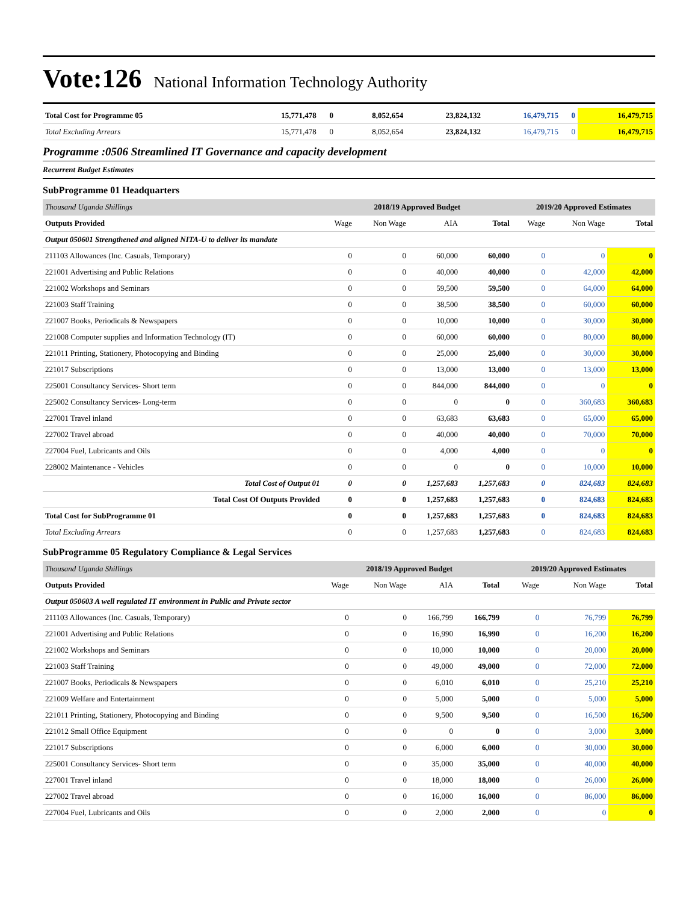Vote:126 National Information Technology Authority
| Total Cost for Programme 05 | 15,771,478 | 0 | 8,052,654 | 23,824,132 | 16,479,715 | 0 | 16,479,715 |
| Total Excluding Arrears | 15,771,478 | 0 | 8,052,654 | 23,824,132 | 16,479,715 | 0 | 16,479,715 |
Programme :0506 Streamlined IT Governance and capacity development
Recurrent Budget Estimates
SubProgramme 01 Headquarters
| Thousand Uganda Shillings | 2018/19 Approved Budget | | | | 2019/20 Approved Estimates | | |
| Outputs Provided | Wage | Non Wage | AIA | Total | Wage | Non Wage | Total |
| Output 050601 Strengthened and aligned NITA-U to deliver its mandate | | | | | | | |
| 211103 Allowances (Inc. Casuals, Temporary) | 0 | 0 | 60,000 | 60,000 | 0 | 0 | 0 |
| 221001 Advertising and Public Relations | 0 | 0 | 40,000 | 40,000 | 0 | 42,000 | 42,000 |
| 221002 Workshops and Seminars | 0 | 0 | 59,500 | 59,500 | 0 | 64,000 | 64,000 |
| 221003 Staff Training | 0 | 0 | 38,500 | 38,500 | 0 | 60,000 | 60,000 |
| 221007 Books, Periodicals & Newspapers | 0 | 0 | 10,000 | 10,000 | 0 | 30,000 | 30,000 |
| 221008 Computer supplies and Information Technology (IT) | 0 | 0 | 60,000 | 60,000 | 0 | 80,000 | 80,000 |
| 221011 Printing, Stationery, Photocopying and Binding | 0 | 0 | 25,000 | 25,000 | 0 | 30,000 | 30,000 |
| 221017 Subscriptions | 0 | 0 | 13,000 | 13,000 | 0 | 13,000 | 13,000 |
| 225001 Consultancy Services- Short term | 0 | 0 | 844,000 | 844,000 | 0 | 0 | 0 |
| 225002 Consultancy Services- Long-term | 0 | 0 | 0 | 0 | 0 | 360,683 | 360,683 |
| 227001 Travel inland | 0 | 0 | 63,683 | 63,683 | 0 | 65,000 | 65,000 |
| 227002 Travel abroad | 0 | 0 | 40,000 | 40,000 | 0 | 70,000 | 70,000 |
| 227004 Fuel, Lubricants and Oils | 0 | 0 | 4,000 | 4,000 | 0 | 0 | 0 |
| 228002 Maintenance - Vehicles | 0 | 0 | 0 | 0 | 0 | 10,000 | 10,000 |
| Total Cost of Output 01 | 0 | 0 | 1,257,683 | 1,257,683 | 0 | 824,683 | 824,683 |
| Total Cost Of Outputs Provided | 0 | 0 | 1,257,683 | 1,257,683 | 0 | 824,683 | 824,683 |
| Total Cost for SubProgramme 01 | 0 | 0 | 1,257,683 | 1,257,683 | 0 | 824,683 | 824,683 |
| Total Excluding Arrears | 0 | 0 | 1,257,683 | 1,257,683 | 0 | 824,683 | 824,683 |
SubProgramme 05 Regulatory Compliance & Legal Services
| Thousand Uganda Shillings | 2018/19 Approved Budget | | | | 2019/20 Approved Estimates | | |
| Outputs Provided | Wage | Non Wage | AIA | Total | Wage | Non Wage | Total |
| Output 050603 A well regulated IT environment in Public and Private sector | | | | | | | |
| 211103 Allowances (Inc. Casuals, Temporary) | 0 | 0 | 166,799 | 166,799 | 0 | 76,799 | 76,799 |
| 221001 Advertising and Public Relations | 0 | 0 | 16,990 | 16,990 | 0 | 16,200 | 16,200 |
| 221002 Workshops and Seminars | 0 | 0 | 10,000 | 10,000 | 0 | 20,000 | 20,000 |
| 221003 Staff Training | 0 | 0 | 49,000 | 49,000 | 0 | 72,000 | 72,000 |
| 221007 Books, Periodicals & Newspapers | 0 | 0 | 6,010 | 6,010 | 0 | 25,210 | 25,210 |
| 221009 Welfare and Entertainment | 0 | 0 | 5,000 | 5,000 | 0 | 5,000 | 5,000 |
| 221011 Printing, Stationery, Photocopying and Binding | 0 | 0 | 9,500 | 9,500 | 0 | 16,500 | 16,500 |
| 221012 Small Office Equipment | 0 | 0 | 0 | 0 | 0 | 3,000 | 3,000 |
| 221017 Subscriptions | 0 | 0 | 6,000 | 6,000 | 0 | 30,000 | 30,000 |
| 225001 Consultancy Services- Short term | 0 | 0 | 35,000 | 35,000 | 0 | 40,000 | 40,000 |
| 227001 Travel inland | 0 | 0 | 18,000 | 18,000 | 0 | 26,000 | 26,000 |
| 227002 Travel abroad | 0 | 0 | 16,000 | 16,000 | 0 | 86,000 | 86,000 |
| 227004 Fuel, Lubricants and Oils | 0 | 0 | 2,000 | 2,000 | 0 | 0 | 0 |